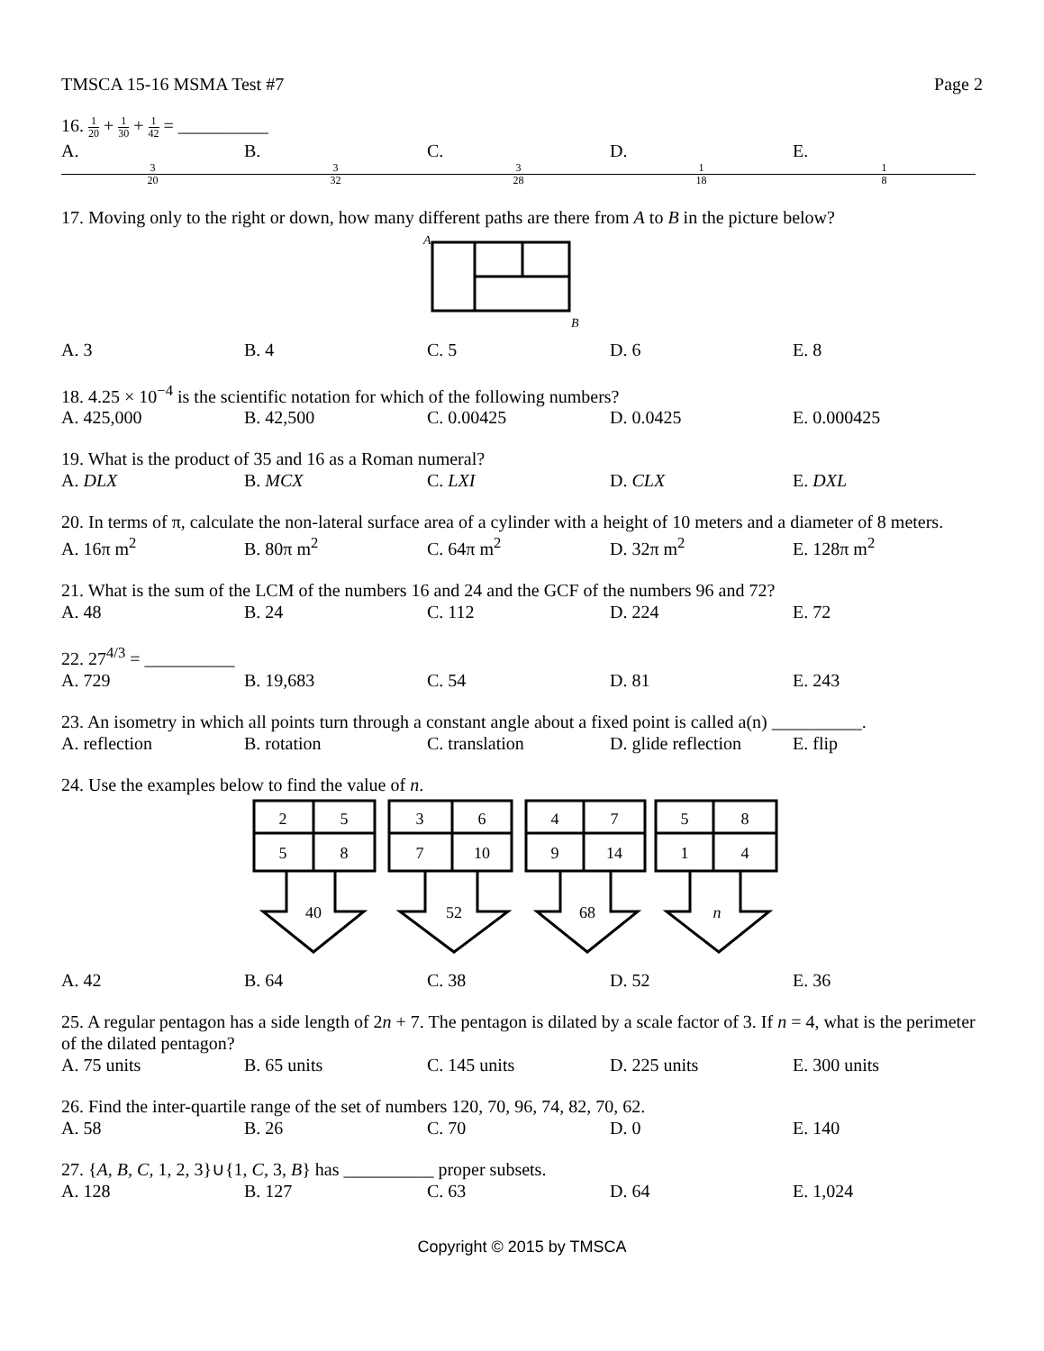TMSCA 15-16 MSMA Test #7 Page 2
16. 1 20 + 1 30 + 1 42 = __________
A. 3 20 B. 3 32 C. 3 28 D. 1 18 E. 1 8
17. Moving only to the right or down, how many different paths are there from A to B in the picture below?
A
B
A. 3 B. 4 C. 5 D. 6 E. 8
18. 4.25 × 10<sup>−4</sup> is the scientific notation for which of the following numbers?
A. 425,000 B. 42,500 C. 0.00425 D. 0.0425 E. 0.000425
19. What is the product of 35 and 16 as a Roman numeral?
A. DLX B. MCX C. LXI D. CLX E. DXL
20. In terms of π, calculate the non-lateral surface area of a cylinder with a height of 10 meters and a diameter of 8 meters.
A. 16π m<sup>2</sup> B. 80π m<sup>2</sup> C. 64π m<sup>2</sup> D. 32π m<sup>2</sup> E. 128π m<sup>2</sup>
21. What is the sum of the LCM of the numbers 16 and 24 and the GCF of the numbers 96 and 72?
A. 48 B. 24 C. 112 D. 224 E. 72
22. 27<sup>4/3</sup> = __________
A. 729 B. 19,683 C. 54 D. 81 E. 243
23. An isometry in which all points turn through a constant angle about a fixed point is called a(n) __________.
A. reflection B. rotation C. translation D. glide reflection E. flip
24. Use the examples below to find the value of n.
2
5
5
8
40
3
6
7
10
52
4
7
9
14
68
5
8
1
4
n
A. 42 B. 64 C. 38 D. 52 E. 36
25. A regular pentagon has a side length of 2n + 7. The pentagon is dilated by a scale factor of 3. If n = 4, what is the perimeter of the dilated pentagon?
A. 75 units B. 65 units C. 145 units D. 225 units E. 300 units
26. Find the inter-quartile range of the set of numbers 120, 70, 96, 74, 82, 70, 62.
A. 58 B. 26 C. 70 D. 0 E. 140
27. {A, B, C, 1, 2, 3}∪{1, C, 3, B} has __________ proper subsets.
A. 128 B. 127 C. 63 D. 64 E. 1,024
Copyright © 2015 by TMSCA